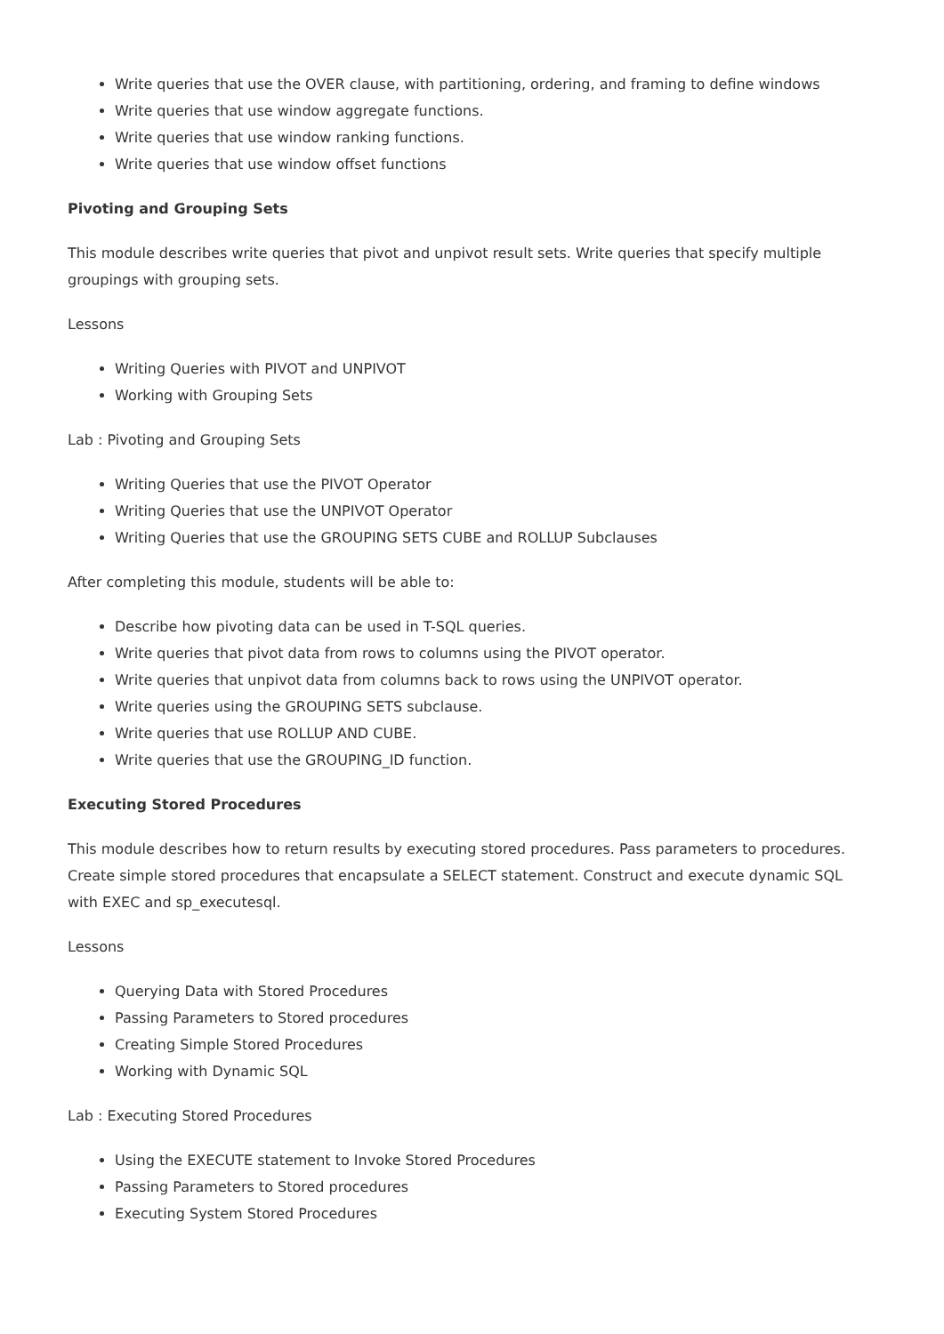Write queries that use the OVER clause, with partitioning, ordering, and framing to define windows
Write queries that use window aggregate functions.
Write queries that use window ranking functions.
Write queries that use window offset functions
Pivoting and Grouping Sets
This module describes write queries that pivot and unpivot result sets. Write queries that specify multiple groupings with grouping sets.
Lessons
Writing Queries with PIVOT and UNPIVOT
Working with Grouping Sets
Lab : Pivoting and Grouping Sets
Writing Queries that use the PIVOT Operator
Writing Queries that use the UNPIVOT Operator
Writing Queries that use the GROUPING SETS CUBE and ROLLUP Subclauses
After completing this module, students will be able to:
Describe how pivoting data can be used in T-SQL queries.
Write queries that pivot data from rows to columns using the PIVOT operator.
Write queries that unpivot data from columns back to rows using the UNPIVOT operator.
Write queries using the GROUPING SETS subclause.
Write queries that use ROLLUP AND CUBE.
Write queries that use the GROUPING_ID function.
Executing Stored Procedures
This module describes how to return results by executing stored procedures. Pass parameters to procedures. Create simple stored procedures that encapsulate a SELECT statement. Construct and execute dynamic SQL with EXEC and sp_executesql.
Lessons
Querying Data with Stored Procedures
Passing Parameters to Stored procedures
Creating Simple Stored Procedures
Working with Dynamic SQL
Lab : Executing Stored Procedures
Using the EXECUTE statement to Invoke Stored Procedures
Passing Parameters to Stored procedures
Executing System Stored Procedures